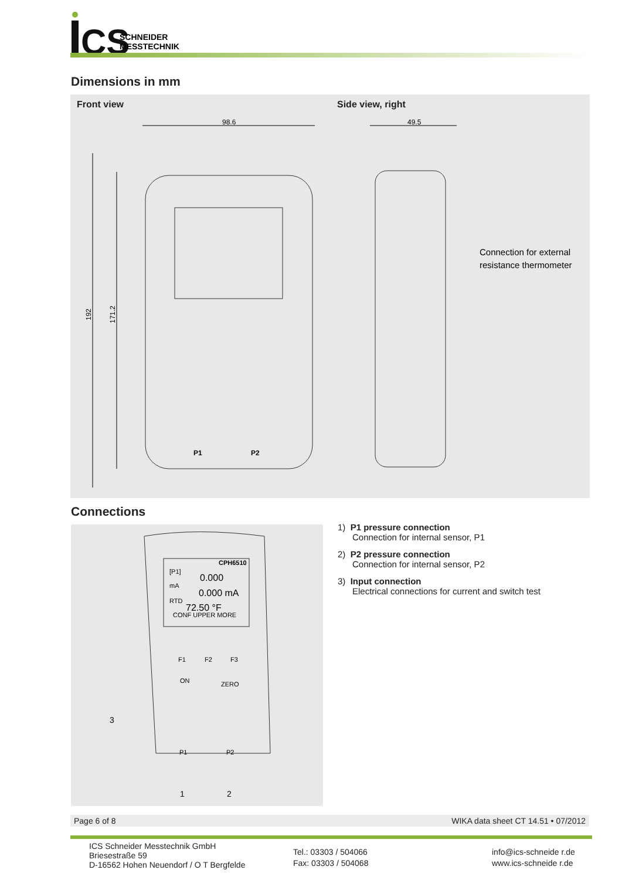CS
SCHNEIDER
MESSTECHNIK
Dimensions in mm
Front view Side view, right
98.6
49.5
192
171.2
P1
P2
Connection for external
resistance thermometer
Connections
CPH6510
[P1]
0.000
mA
0.000 mA
RTD
72.50 °F
CONF UPPER MORE
F1
F2
F3
ON
ZERO
P1
P2
3
1
2
1) P1 pressure connection
Connection for internal sensor, P1
2) P2 pressure connection
Connection for internal sensor, P2
3) Input connection
Electrical connections for current and switch test
Page 6 of 8 WIKA data sheet CT 14.51 • 07/2012
ICS Schneider Messtechnik GmbH
Briesestraße 59
D-16562 Hohen Neuendorf / O T Bergfelde
Tel.: 03303 / 504066
Fax: 03303 / 504068
info@ics-schneide r.de
www.ics-schneide r.de